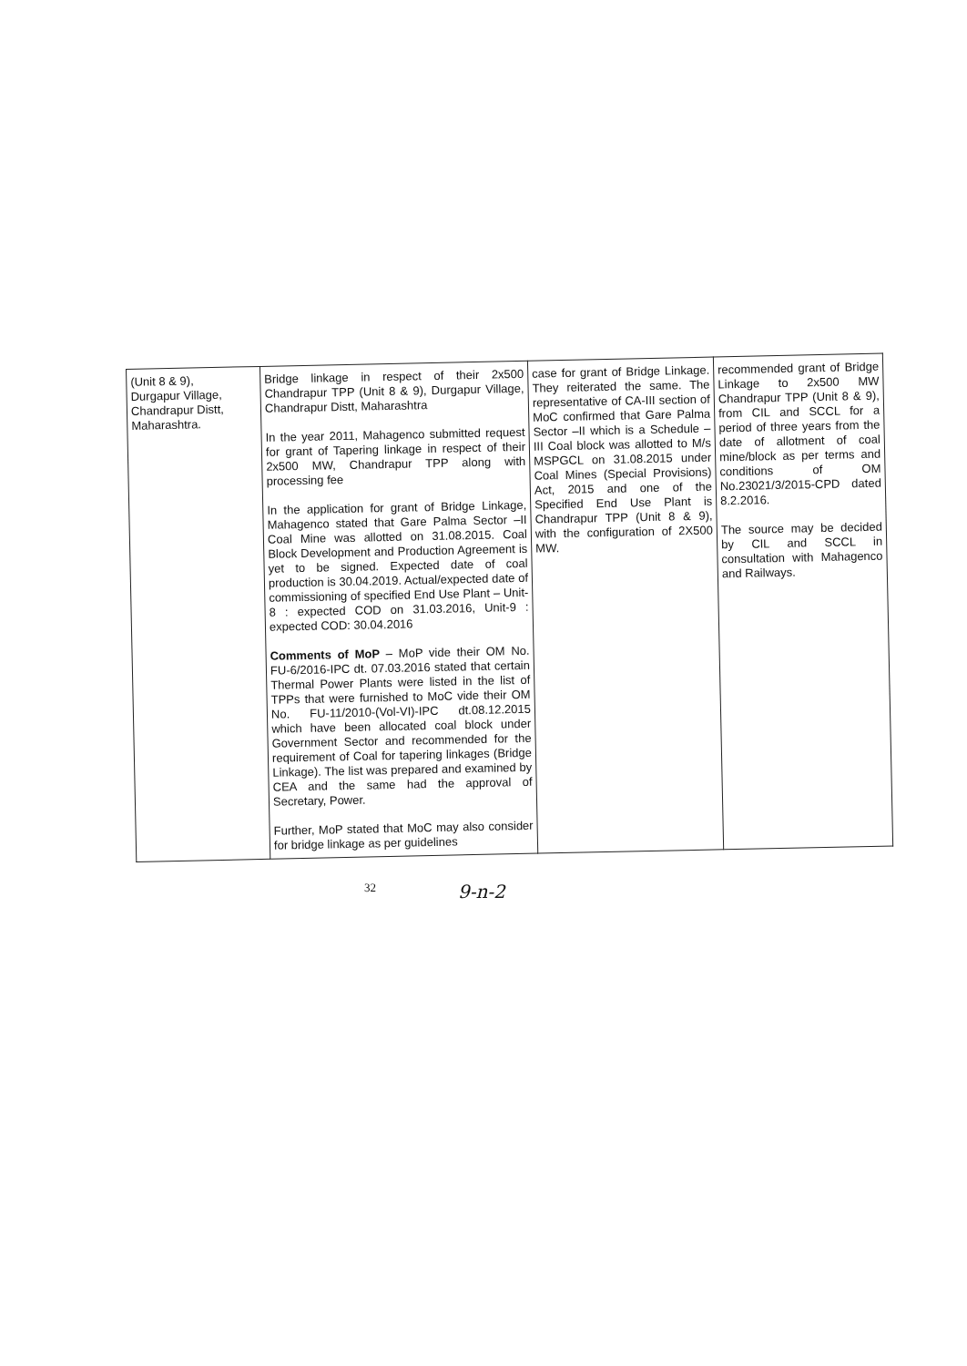| (Unit 8 & 9), Durgapur Village, Chandrapur Distt, Maharashtra. | Bridge linkage in respect of their 2x500 Chandrapur TPP (Unit 8 & 9), Durgapur Village, Chandrapur Distt, Maharashtra In the year 2011, Mahagenco submitted request for grant of Tapering linkage in respect of their 2x500 MW, Chandrapur TPP along with processing fee In the application for grant of Bridge Linkage, Mahagenco stated that Gare Palma Sector –II Coal Mine was allotted on 31.08.2015. Coal Block Development and Production Agreement is yet to be signed. Expected date of coal production is 30.04.2019. Actual/expected date of commissioning of specified End Use Plant – Unit-8 : expected COD on 31.03.2016, Unit-9 : expected COD: 30.04.2016 Comments of MoP – MoP vide their OM No. FU-6/2016-IPC dt. 07.03.2016 stated that certain Thermal Power Plants were listed in the list of TPPs that were furnished to MoC vide their OM No. FU-11/2010-(Vol-VI)-IPC dt.08.12.2015 which have been allocated coal block under Government Sector and recommended for the requirement of Coal for tapering linkages (Bridge Linkage). The list was prepared and examined by CEA and the same had the approval of Secretary, Power. Further, MoP stated that MoC may also consider for bridge linkage as per guidelines | case for grant of Bridge Linkage. They reiterated the same. The representative of CA-III section of MoC confirmed that Gare Palma Sector –II which is a Schedule – III Coal block was allotted to M/s MSPGCL on 31.08.2015 under Coal Mines (Special Provisions) Act, 2015 and one of the Specified End Use Plant is Chandrapur TPP (Unit 8 & 9), with the configuration of 2X500 MW. | recommended grant of Bridge Linkage to 2x500 MW Chandrapur TPP (Unit 8 & 9), from CIL and SCCL for a period of three years from the date of allotment of coal mine/block as per terms and conditions of OM No.23021/3/2015-CPD dated 8.2.2016. The source may be decided by CIL and SCCL in consultation with Mahagenco and Railways. |
32 9-n-2